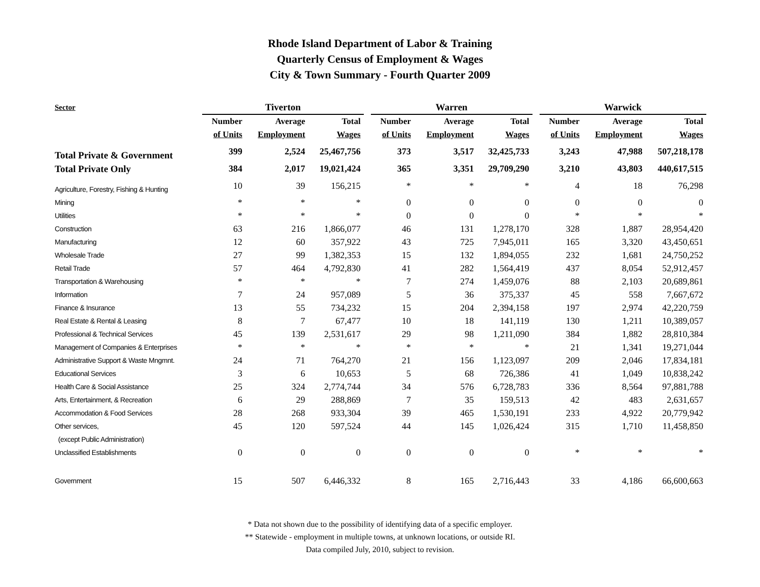Rhode Island Department of Labor & Training
Quarterly Census of Employment & Wages
City & Town Summary - Fourth Quarter 2009
| Sector | Tiverton | | | | Warren | | | | Warwick | | |
| --- | --- | --- | --- | --- | --- | --- | --- | --- | --- | --- | --- |
| | Number | Average | Total | | Number | Average | Total | | Number | Average | Total |
| | of Units | Employment | Wages | | of Units | Employment | Wages | | of Units | Employment | Wages |
| Total Private & Government | 399 | 2,524 | 25,467,756 | | 373 | 3,517 | 32,425,733 | | 3,243 | 47,988 | 507,218,178 |
| Total Private Only | 384 | 2,017 | 19,021,424 | | 365 | 3,351 | 29,709,290 | | 3,210 | 43,803 | 440,617,515 |
| Agriculture, Forestry, Fishing & Hunting | 10 | 39 | 156,215 | | * | * | * | | 4 | 18 | 76,298 |
| Mining | * | * | * | | 0 | 0 | 0 | | 0 | 0 | 0 |
| Utilities | * | * | * | | 0 | 0 | 0 | | * | * | * |
| Construction | 63 | 216 | 1,866,077 | | 46 | 131 | 1,278,170 | | 328 | 1,887 | 28,954,420 |
| Manufacturing | 12 | 60 | 357,922 | | 43 | 725 | 7,945,011 | | 165 | 3,320 | 43,450,651 |
| Wholesale Trade | 27 | 99 | 1,382,353 | | 15 | 132 | 1,894,055 | | 232 | 1,681 | 24,750,252 |
| Retail Trade | 57 | 464 | 4,792,830 | | 41 | 282 | 1,564,419 | | 437 | 8,054 | 52,912,457 |
| Transportation & Warehousing | * | * | * | | 7 | 274 | 1,459,076 | | 88 | 2,103 | 20,689,861 |
| Information | 7 | 24 | 957,089 | | 5 | 36 | 375,337 | | 45 | 558 | 7,667,672 |
| Finance & Insurance | 13 | 55 | 734,232 | | 15 | 204 | 2,394,158 | | 197 | 2,974 | 42,220,759 |
| Real Estate & Rental & Leasing | 8 | 7 | 67,477 | | 10 | 18 | 141,119 | | 130 | 1,211 | 10,389,057 |
| Professional & Technical Services | 45 | 139 | 2,531,617 | | 29 | 98 | 1,211,090 | | 384 | 1,882 | 28,810,384 |
| Management of Companies & Enterprises | * | * | * | | * | * | * | | 21 | 1,341 | 19,271,044 |
| Administrative Support & Waste Mngmnt. | 24 | 71 | 764,270 | | 21 | 156 | 1,123,097 | | 209 | 2,046 | 17,834,181 |
| Educational Services | 3 | 6 | 10,653 | | 5 | 68 | 726,386 | | 41 | 1,049 | 10,838,242 |
| Health Care & Social Assistance | 25 | 324 | 2,774,744 | | 34 | 576 | 6,728,783 | | 336 | 8,564 | 97,881,788 |
| Arts, Entertainment, & Recreation | 6 | 29 | 288,869 | | 7 | 35 | 159,513 | | 42 | 483 | 2,631,657 |
| Accommodation & Food Services | 28 | 268 | 933,304 | | 39 | 465 | 1,530,191 | | 233 | 4,922 | 20,779,942 |
| Other services, | 45 | 120 | 597,524 | | 44 | 145 | 1,026,424 | | 315 | 1,710 | 11,458,850 |
| (except Public Administration) | | | | | | | | | | | |
| Unclassified Establishments | 0 | 0 | 0 | | 0 | 0 | 0 | | * | * | * |
| Government | 15 | 507 | 6,446,332 | | 8 | 165 | 2,716,443 | | 33 | 4,186 | 66,600,663 |
* Data not shown due to the possibility of identifying data of a specific employer.
** Statewide - employment in multiple towns, at unknown locations, or outside RI.
Data compiled July, 2010, subject to revision.